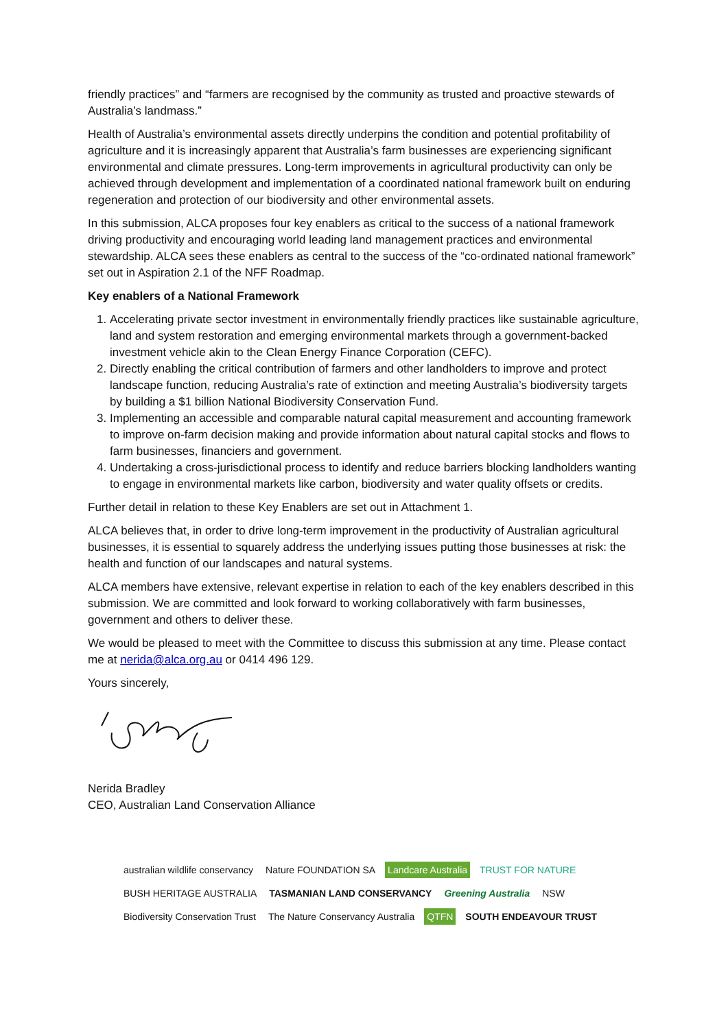friendly practices” and “farmers are recognised by the community as trusted and proactive stewards of Australia’s landmass.”
Health of Australia’s environmental assets directly underpins the condition and potential profitability of agriculture and it is increasingly apparent that Australia’s farm businesses are experiencing significant environmental and climate pressures. Long-term improvements in agricultural productivity can only be achieved through development and implementation of a coordinated national framework built on enduring regeneration and protection of our biodiversity and other environmental assets.
In this submission, ALCA proposes four key enablers as critical to the success of a national framework driving productivity and encouraging world leading land management practices and environmental stewardship. ALCA sees these enablers as central to the success of the “co-ordinated national framework” set out in Aspiration 2.1 of the NFF Roadmap.
Key enablers of a National Framework
1. Accelerating private sector investment in environmentally friendly practices like sustainable agriculture, land and system restoration and emerging environmental markets through a government-backed investment vehicle akin to the Clean Energy Finance Corporation (CEFC).
2. Directly enabling the critical contribution of farmers and other landholders to improve and protect landscape function, reducing Australia’s rate of extinction and meeting Australia’s biodiversity targets by building a $1 billion National Biodiversity Conservation Fund.
3. Implementing an accessible and comparable natural capital measurement and accounting framework to improve on-farm decision making and provide information about natural capital stocks and flows to farm businesses, financiers and government.
4. Undertaking a cross-jurisdictional process to identify and reduce barriers blocking landholders wanting to engage in environmental markets like carbon, biodiversity and water quality offsets or credits.
Further detail in relation to these Key Enablers are set out in Attachment 1.
ALCA believes that, in order to drive long-term improvement in the productivity of Australian agricultural businesses, it is essential to squarely address the underlying issues putting those businesses at risk: the health and function of our landscapes and natural systems.
ALCA members have extensive, relevant expertise in relation to each of the key enablers described in this submission. We are committed and look forward to working collaboratively with farm businesses, government and others to deliver these.
We would be pleased to meet with the Committee to discuss this submission at any time. Please contact me at nerida@alca.org.au or 0414 496 129.
Yours sincerely,
Nerida Bradley
CEO, Australian Land Conservation Alliance
australian wildlife conservancy
Nature FOUNDATION SA
Landcare Australia
TRUST FOR NATURE
BUSH HERITAGE AUSTRALIA
TASMANIAN LAND CONSERVANCY
Greening Australia
NSW
Biodiversity Conservation Trust
The Nature Conservancy Australia
QTFN
SOUTH ENDEAVOUR TRUST